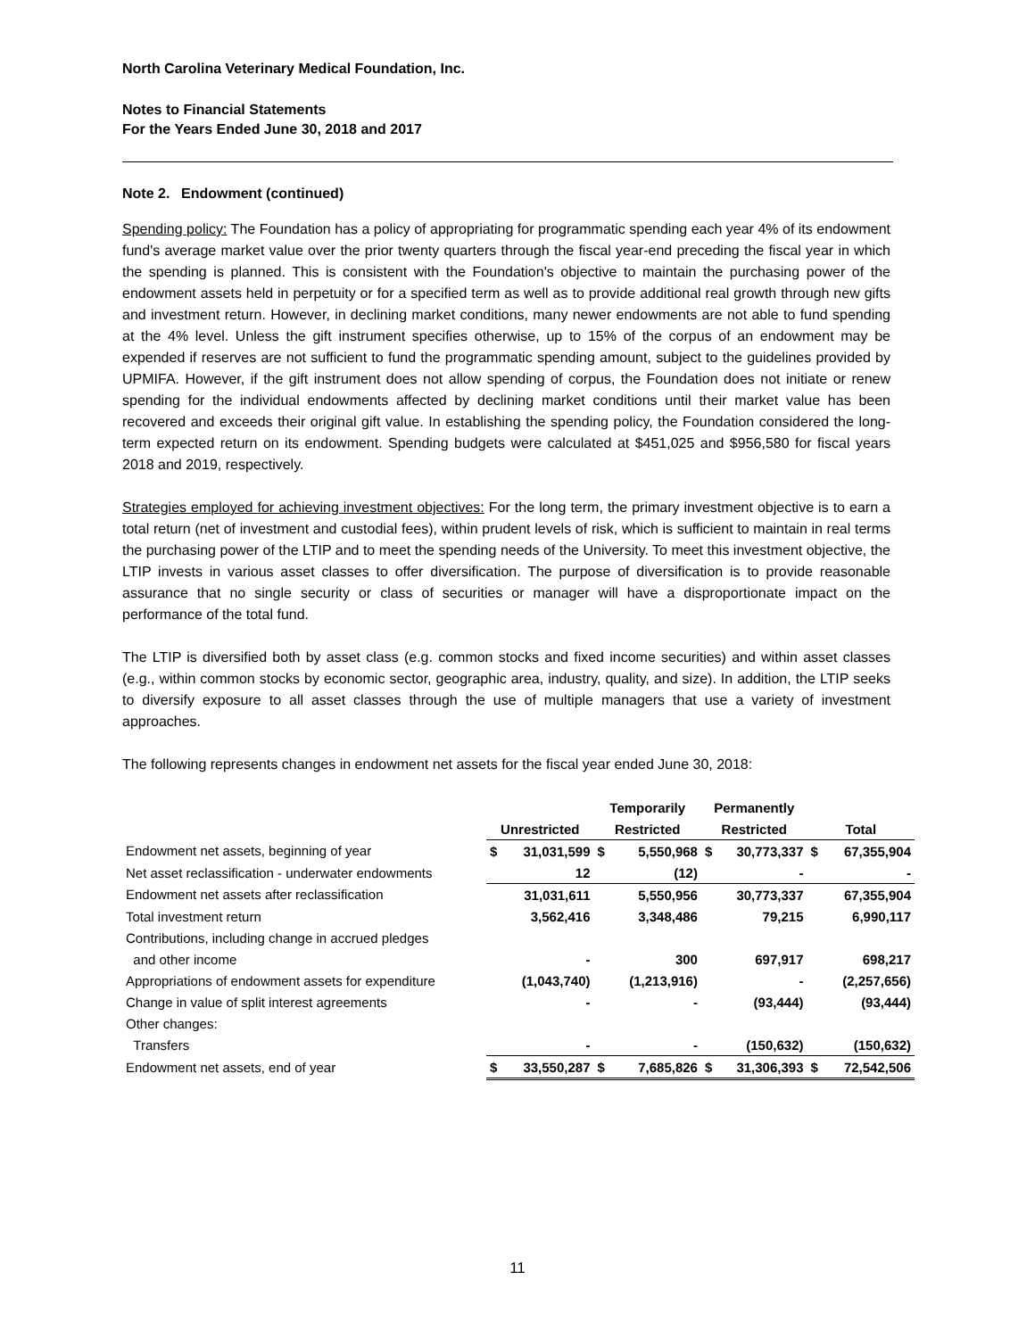North Carolina Veterinary Medical Foundation, Inc.
Notes to Financial Statements
For the Years Ended June 30, 2018 and 2017
Note 2. Endowment (continued)
Spending policy: The Foundation has a policy of appropriating for programmatic spending each year 4% of its endowment fund's average market value over the prior twenty quarters through the fiscal year-end preceding the fiscal year in which the spending is planned. This is consistent with the Foundation's objective to maintain the purchasing power of the endowment assets held in perpetuity or for a specified term as well as to provide additional real growth through new gifts and investment return. However, in declining market conditions, many newer endowments are not able to fund spending at the 4% level. Unless the gift instrument specifies otherwise, up to 15% of the corpus of an endowment may be expended if reserves are not sufficient to fund the programmatic spending amount, subject to the guidelines provided by UPMIFA. However, if the gift instrument does not allow spending of corpus, the Foundation does not initiate or renew spending for the individual endowments affected by declining market conditions until their market value has been recovered and exceeds their original gift value. In establishing the spending policy, the Foundation considered the long-term expected return on its endowment. Spending budgets were calculated at $451,025 and $956,580 for fiscal years 2018 and 2019, respectively.
Strategies employed for achieving investment objectives: For the long term, the primary investment objective is to earn a total return (net of investment and custodial fees), within prudent levels of risk, which is sufficient to maintain in real terms the purchasing power of the LTIP and to meet the spending needs of the University. To meet this investment objective, the LTIP invests in various asset classes to offer diversification. The purpose of diversification is to provide reasonable assurance that no single security or class of securities or manager will have a disproportionate impact on the performance of the total fund.
The LTIP is diversified both by asset class (e.g. common stocks and fixed income securities) and within asset classes (e.g., within common stocks by economic sector, geographic area, industry, quality, and size). In addition, the LTIP seeks to diversify exposure to all asset classes through the use of multiple managers that use a variety of investment approaches.
The following represents changes in endowment net assets for the fiscal year ended June 30, 2018:
| | | | Temporarily | | Permanently | | | |
| --- | --- | --- | --- | --- | --- | --- | --- | --- |
| | Unrestricted | | Restricted | | Restricted | | Total | |
| Endowment net assets, beginning of year | $ | 31,031,599 | $ | 5,550,968 | $ | 30,773,337 | $ | 67,355,904 |
| Net asset reclassification - underwater endowments | | 12 | | (12) | | - | | - |
| Endowment net assets after reclassification | | 31,031,611 | | 5,550,956 | | 30,773,337 | | 67,355,904 |
| Total investment return | | 3,562,416 | | 3,348,486 | | 79,215 | | 6,990,117 |
| Contributions, including change in accrued pledges | | | | | | | | |
| and other income | | - | | 300 | | 697,917 | | 698,217 |
| Appropriations of endowment assets for expenditure | | (1,043,740) | | (1,213,916) | | - | | (2,257,656) |
| Change in value of split interest agreements | | - | | - | | (93,444) | | (93,444) |
| Other changes: | | | | | | | | |
| Transfers | | - | | - | | (150,632) | | (150,632) |
| Endowment net assets, end of year | $ | 33,550,287 | $ | 7,685,826 | $ | 31,306,393 | $ | 72,542,506 |
11